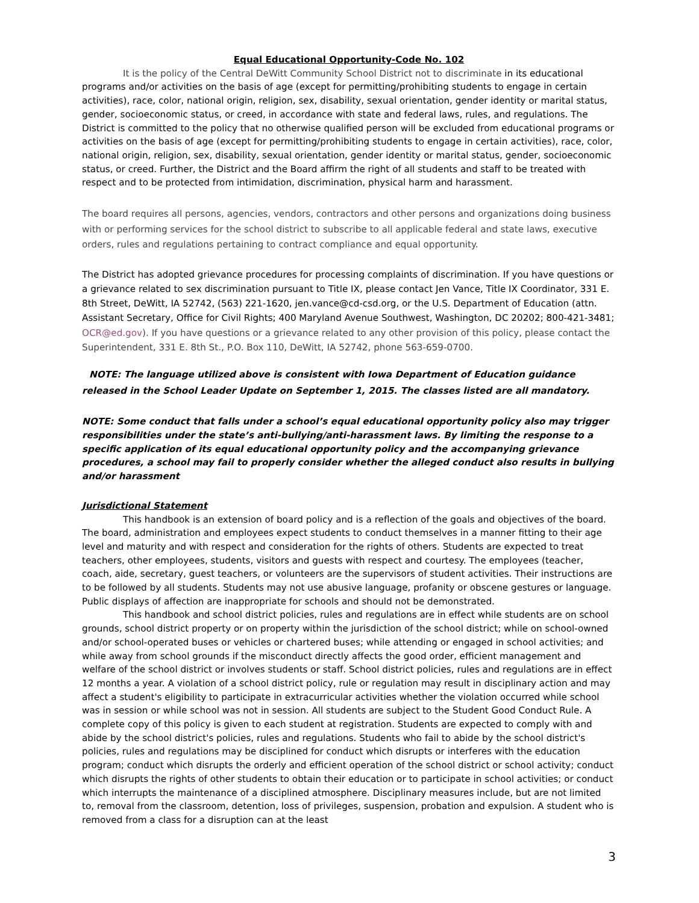Equal Educational Opportunity-Code No. 102
It is the policy of the Central DeWitt Community School District not to discriminate in its educational programs and/or activities on the basis of age (except for permitting/prohibiting students to engage in certain activities), race, color, national origin, religion, sex, disability, sexual orientation, gender identity or marital status, gender, socioeconomic status, or creed, in accordance with state and federal laws, rules, and regulations. The District is committed to the policy that no otherwise qualified person will be excluded from educational programs or activities on the basis of age (except for permitting/prohibiting students to engage in certain activities), race, color, national origin, religion, sex, disability, sexual orientation, gender identity or marital status, gender, socioeconomic status, or creed. Further, the District and the Board affirm the right of all students and staff to be treated with respect and to be protected from intimidation, discrimination, physical harm and harassment.
The board requires all persons, agencies, vendors, contractors and other persons and organizations doing business with or performing services for the school district to subscribe to all applicable federal and state laws, executive orders, rules and regulations pertaining to contract compliance and equal opportunity.
The District has adopted grievance procedures for processing complaints of discrimination. If you have questions or a grievance related to sex discrimination pursuant to Title IX, please contact Jen Vance, Title IX Coordinator, 331 E. 8th Street, DeWitt, IA 52742, (563) 221-1620, jen.vance@cd-csd.org, or the U.S. Department of Education (attn. Assistant Secretary, Office for Civil Rights; 400 Maryland Avenue Southwest, Washington, DC 20202; 800-421-3481; OCR@ed.gov). If you have questions or a grievance related to any other provision of this policy, please contact the Superintendent, 331 E. 8th St., P.O. Box 110, DeWitt, IA 52742, phone 563-659-0700.
NOTE: The language utilized above is consistent with Iowa Department of Education guidance released in the School Leader Update on September 1, 2015. The classes listed are all mandatory.
NOTE: Some conduct that falls under a school’s equal educational opportunity policy also may trigger responsibilities under the state’s anti-bullying/anti-harassment laws. By limiting the response to a specific application of its equal educational opportunity policy and the accompanying grievance procedures, a school may fail to properly consider whether the alleged conduct also results in bullying and/or harassment
Jurisdictional Statement
This handbook is an extension of board policy and is a reflection of the goals and objectives of the board. The board, administration and employees expect students to conduct themselves in a manner fitting to their age level and maturity and with respect and consideration for the rights of others. Students are expected to treat teachers, other employees, students, visitors and guests with respect and courtesy. The employees (teacher, coach, aide, secretary, guest teachers, or volunteers are the supervisors of student activities. Their instructions are to be followed by all students. Students may not use abusive language, profanity or obscene gestures or language. Public displays of affection are inappropriate for schools and should not be demonstrated.
This handbook and school district policies, rules and regulations are in effect while students are on school grounds, school district property or on property within the jurisdiction of the school district; while on school-owned and/or school-operated buses or vehicles or chartered buses; while attending or engaged in school activities; and while away from school grounds if the misconduct directly affects the good order, efficient management and welfare of the school district or involves students or staff. School district policies, rules and regulations are in effect 12 months a year. A violation of a school district policy, rule or regulation may result in disciplinary action and may affect a student's eligibility to participate in extracurricular activities whether the violation occurred while school was in session or while school was not in session. All students are subject to the Student Good Conduct Rule. A complete copy of this policy is given to each student at registration. Students are expected to comply with and abide by the school district's policies, rules and regulations. Students who fail to abide by the school district's policies, rules and regulations may be disciplined for conduct which disrupts or interferes with the education program; conduct which disrupts the orderly and efficient operation of the school district or school activity; conduct which disrupts the rights of other students to obtain their education or to participate in school activities; or conduct which interrupts the maintenance of a disciplined atmosphere. Disciplinary measures include, but are not limited to, removal from the classroom, detention, loss of privileges, suspension, probation and expulsion. A student who is removed from a class for a disruption can at the least
3